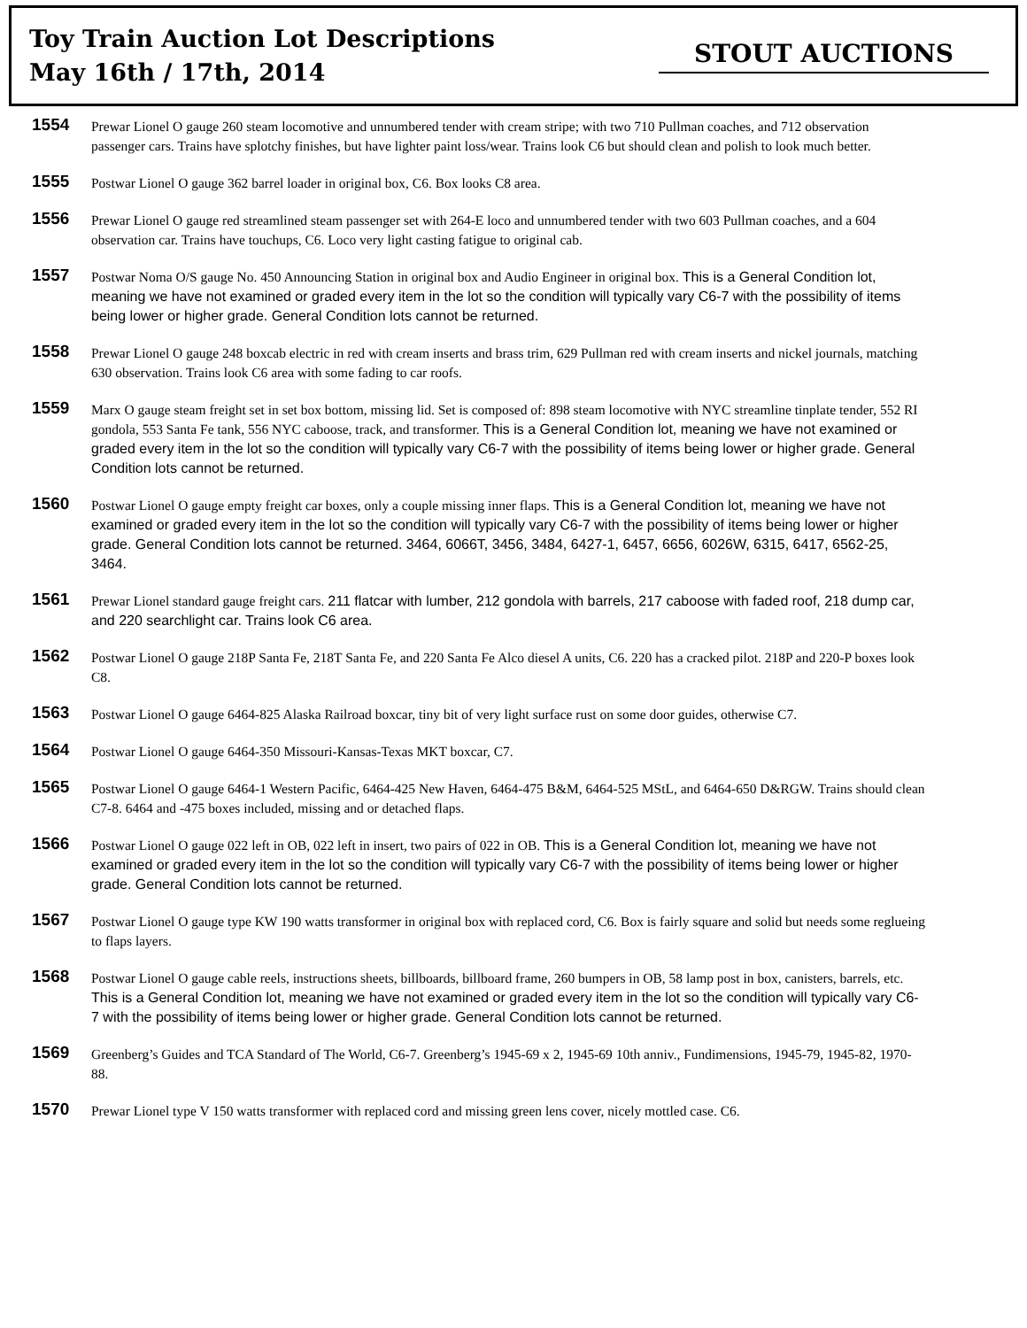Toy Train Auction Lot Descriptions
May 16th / 17th, 2014
STOUT AUCTIONS
1554
Prewar Lionel O gauge 260 steam locomotive and unnumbered tender with cream stripe; with two 710 Pullman coaches, and 712 observation passenger cars. Trains have splotchy finishes, but have lighter paint loss/wear. Trains look C6 but should clean and polish to look much better.
1555
Postwar Lionel O gauge 362 barrel loader in original box, C6. Box looks C8 area.
1556
Prewar Lionel O gauge red streamlined steam passenger set with 264-E loco and unnumbered tender with two 603 Pullman coaches, and a 604 observation car. Trains have touchups, C6. Loco very light casting fatigue to original cab.
1557
Postwar Noma O/S gauge No. 450 Announcing Station in original box and Audio Engineer in original box. This is a General Condition lot, meaning we have not examined or graded every item in the lot so the condition will typically vary C6-7 with the possibility of items being lower or higher grade. General Condition lots cannot be returned.
1558
Prewar Lionel O gauge 248 boxcab electric in red with cream inserts and brass trim, 629 Pullman red with cream inserts and nickel journals, matching 630 observation. Trains look C6 area with some fading to car roofs.
1559
Marx O gauge steam freight set in set box bottom, missing lid. Set is composed of: 898 steam locomotive with NYC streamline tinplate tender, 552 RI gondola, 553 Santa Fe tank, 556 NYC caboose, track, and transformer. This is a General Condition lot, meaning we have not examined or graded every item in the lot so the condition will typically vary C6-7 with the possibility of items being lower or higher grade. General Condition lots cannot be returned.
1560
Postwar Lionel O gauge empty freight car boxes, only a couple missing inner flaps. This is a General Condition lot, meaning we have not examined or graded every item in the lot so the condition will typically vary C6-7 with the possibility of items being lower or higher grade. General Condition lots cannot be returned. 3464, 6066T, 3456, 3484, 6427-1, 6457, 6656, 6026W, 6315, 6417, 6562-25, 3464.
1561
Prewar Lionel standard gauge freight cars. 211 flatcar with lumber, 212 gondola with barrels, 217 caboose with faded roof, 218 dump car, and 220 searchlight car. Trains look C6 area.
1562
Postwar Lionel O gauge 218P Santa Fe, 218T Santa Fe, and 220 Santa Fe Alco diesel A units, C6. 220 has a cracked pilot. 218P and 220-P boxes look C8.
1563
Postwar Lionel O gauge 6464-825 Alaska Railroad boxcar, tiny bit of very light surface rust on some door guides, otherwise C7.
1564
Postwar Lionel O gauge 6464-350 Missouri-Kansas-Texas MKT boxcar, C7.
1565
Postwar Lionel O gauge 6464-1 Western Pacific, 6464-425 New Haven, 6464-475 B&M, 6464-525 MStL, and 6464-650 D&RGW. Trains should clean C7-8. 6464 and -475 boxes included, missing and or detached flaps.
1566
Postwar Lionel O gauge 022 left in OB, 022 left in insert, two pairs of 022 in OB. This is a General Condition lot, meaning we have not examined or graded every item in the lot so the condition will typically vary C6-7 with the possibility of items being lower or higher grade. General Condition lots cannot be returned.
1567
Postwar Lionel O gauge type KW 190 watts transformer in original box with replaced cord, C6. Box is fairly square and solid but needs some reglueing to flaps layers.
1568
Postwar Lionel O gauge cable reels, instructions sheets, billboards, billboard frame, 260 bumpers in OB, 58 lamp post in box, canisters, barrels, etc. This is a General Condition lot, meaning we have not examined or graded every item in the lot so the condition will typically vary C6-7 with the possibility of items being lower or higher grade. General Condition lots cannot be returned.
1569
Greenberg’s Guides and TCA Standard of The World, C6-7. Greenberg’s 1945-69 x 2, 1945-69 10th anniv., Fundimensions, 1945-79, 1945-82, 1970-88.
1570
Prewar Lionel type V 150 watts transformer with replaced cord and missing green lens cover, nicely mottled case. C6.